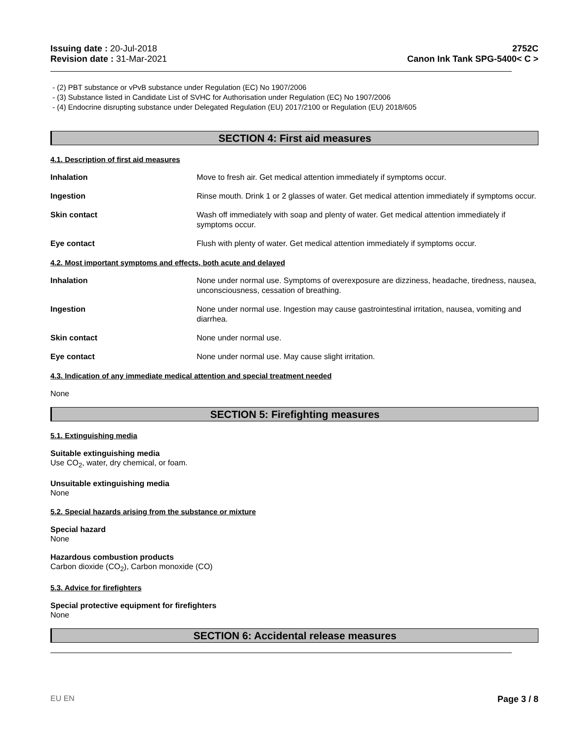Issuing date : 20-Jul-2018
Revision date : 31-Mar-2021
2752C
Canon Ink Tank SPG-5400< C >
- (2) PBT substance or vPvB substance under Regulation (EC) No 1907/2006
- (3) Substance listed in Candidate List of SVHC for Authorisation under Regulation (EC) No 1907/2006
- (4) Endocrine disrupting substance under Delegated Regulation (EU) 2017/2100 or Regulation (EU) 2018/605
SECTION 4: First aid measures
4.1. Description of first aid measures
Inhalation Move to fresh air. Get medical attention immediately if symptoms occur.
Ingestion Rinse mouth. Drink 1 or 2 glasses of water. Get medical attention immediately if symptoms occur.
Skin contact Wash off immediately with soap and plenty of water. Get medical attention immediately if symptoms occur.
Eye contact Flush with plenty of water. Get medical attention immediately if symptoms occur.
4.2. Most important symptoms and effects, both acute and delayed
Inhalation None under normal use. Symptoms of overexposure are dizziness, headache, tiredness, nausea, unconsciousness, cessation of breathing.
Ingestion None under normal use. Ingestion may cause gastrointestinal irritation, nausea, vomiting and diarrhea.
Skin contact None under normal use.
Eye contact None under normal use. May cause slight irritation.
4.3. Indication of any immediate medical attention and special treatment needed
None
SECTION 5: Firefighting measures
5.1. Extinguishing media
Suitable extinguishing media
Use CO<sub>2</sub>, water, dry chemical, or foam.
Unsuitable extinguishing media
None
5.2. Special hazards arising from the substance or mixture
Special hazard
None
Hazardous combustion products
Carbon dioxide (CO<sub>2</sub>), Carbon monoxide (CO)
5.3. Advice for firefighters
Special protective equipment for firefighters
None
SECTION 6: Accidental release measures
EU EN Page 3 / 8